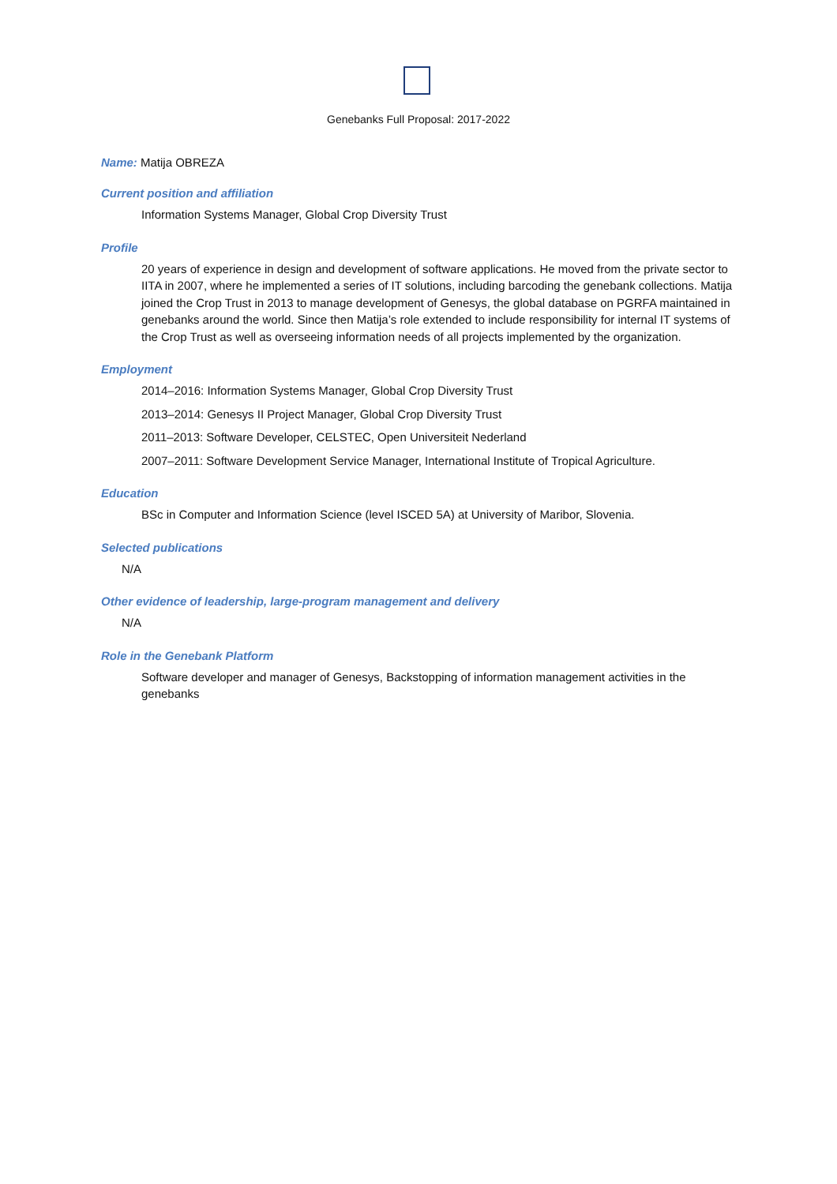Genebanks Full Proposal: 2017-2022
Name: Matija OBREZA
Current position and affiliation
Information Systems Manager, Global Crop Diversity Trust
Profile
20 years of experience in design and development of software applications. He moved from the private sector to IITA in 2007, where he implemented a series of IT solutions, including barcoding the genebank collections. Matija joined the Crop Trust in 2013 to manage development of Genesys, the global database on PGRFA maintained in genebanks around the world. Since then Matija’s role extended to include responsibility for internal IT systems of the Crop Trust as well as overseeing information needs of all projects implemented by the organization.
Employment
2014–2016: Information Systems Manager, Global Crop Diversity Trust
2013–2014: Genesys II Project Manager, Global Crop Diversity Trust
2011–2013: Software Developer, CELSTEC, Open Universiteit Nederland
2007–2011: Software Development Service Manager, International Institute of Tropical Agriculture.
Education
BSc in Computer and Information Science (level ISCED 5A) at University of Maribor, Slovenia.
Selected publications
N/A
Other evidence of leadership, large-program management and delivery
N/A
Role in the Genebank Platform
Software developer and manager of Genesys, Backstopping of information management activities in the genebanks